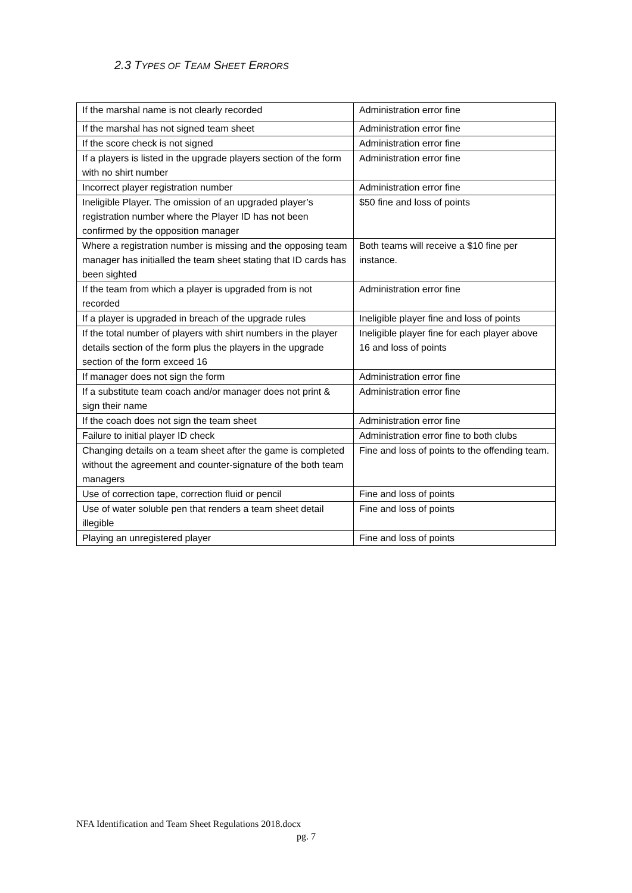2.3 TYPES OF TEAM SHEET ERRORS
| If the marshal name is not clearly recorded | Administration error fine |
| If the marshal has not signed team sheet | Administration error fine |
| If the score check is not signed | Administration error fine |
| If a players is listed in the upgrade players section of the form with no shirt number | Administration error fine |
| Incorrect player registration number | Administration error fine |
| Ineligible Player. The omission of an upgraded player’s registration number where the Player ID has not been confirmed by the opposition manager | $50 fine and loss of points |
| Where a registration number is missing and the opposing team manager has initialled the team sheet stating that ID cards has been sighted | Both teams will receive a $10 fine per instance. |
| If the team from which a player is upgraded from is not recorded | Administration error fine |
| If a player is upgraded in breach of the upgrade rules | Ineligible player fine and loss of points |
| If the total number of players with shirt numbers in the player details section of the form plus the players in the upgrade section of the form exceed 16 | Ineligible player fine for each player above 16 and loss of points |
| If manager does not sign the form | Administration error fine |
| If a substitute team coach and/or manager does not print & sign their name | Administration error fine |
| If the coach does not sign the team sheet | Administration error fine |
| Failure to initial player ID check | Administration error fine to both clubs |
| Changing details on a team sheet after the game is completed without the agreement and counter-signature of the both team managers | Fine and loss of points to the offending team. |
| Use of correction tape, correction fluid or pencil | Fine and loss of points |
| Use of water soluble pen that renders a team sheet detail illegible | Fine and loss of points |
| Playing an unregistered player | Fine and loss of points |
NFA Identification and Team Sheet Regulations 2018.docx
pg. 7